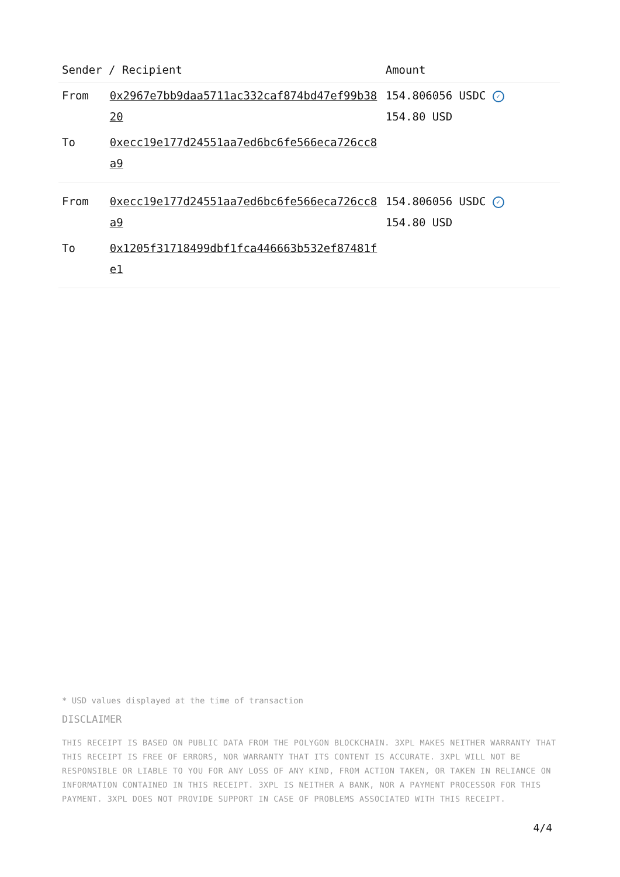| Sender / Recipient | | Amount |
| --- | --- | --- |
| From | 0x2967e7bb9daa5711ac332caf874bd47ef99b3820 | 154.806056 USDC ✓ 154.80 USD |
| To | 0xecc19e177d24551aa7ed6bc6fe566eca726cc8a9 | |
| From | 0xecc19e177d24551aa7ed6bc6fe566eca726cc8a9 | 154.806056 USDC ✓ 154.80 USD |
| To | 0x1205f31718499dbf1fca446663b532ef87481fe1 | |
* USD values displayed at the time of transaction
DISCLAIMER
THIS RECEIPT IS BASED ON PUBLIC DATA FROM THE POLYGON BLOCKCHAIN. 3XPL MAKES NEITHER WARRANTY THAT THIS RECEIPT IS FREE OF ERRORS, NOR WARRANTY THAT ITS CONTENT IS ACCURATE. 3XPL WILL NOT BE RESPONSIBLE OR LIABLE TO YOU FOR ANY LOSS OF ANY KIND, FROM ACTION TAKEN, OR TAKEN IN RELIANCE ON INFORMATION CONTAINED IN THIS RECEIPT. 3XPL IS NEITHER A BANK, NOR A PAYMENT PROCESSOR FOR THIS PAYMENT. 3XPL DOES NOT PROVIDE SUPPORT IN CASE OF PROBLEMS ASSOCIATED WITH THIS RECEIPT.
4/4